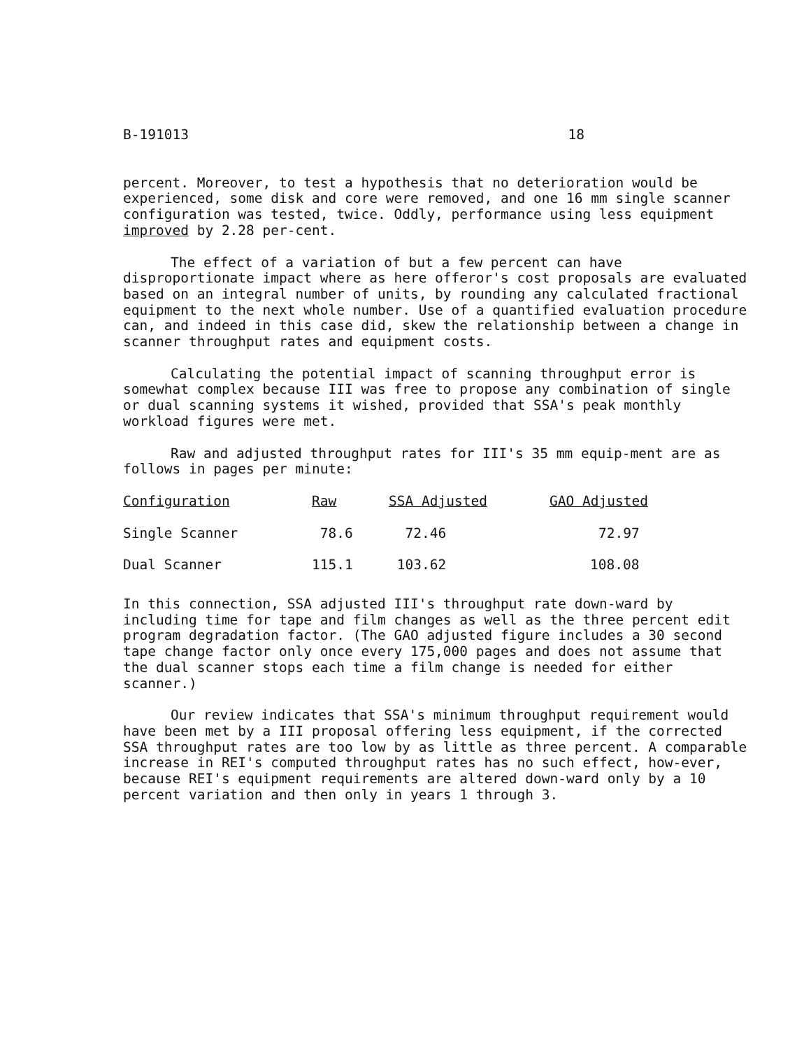B-191013 18
percent. Moreover, to test a hypothesis that no deterioration would be experienced, some disk and core were removed, and one 16 mm single scanner configuration was tested, twice. Oddly, performance using less equipment improved by 2.28 per-cent.
The effect of a variation of but a few percent can have disproportionate impact where as here offeror's cost proposals are evaluated based on an integral number of units, by rounding any calculated fractional equipment to the next whole number. Use of a quantified evaluation procedure can, and indeed in this case did, skew the relationship between a change in scanner throughput rates and equipment costs.
Calculating the potential impact of scanning throughput error is somewhat complex because III was free to propose any combination of single or dual scanning systems it wished, provided that SSA's peak monthly workload figures were met.
Raw and adjusted throughput rates for III's 35 mm equip-ment are as follows in pages per minute:
| Configuration | Raw | SSA Adjusted | GAO Adjusted |
| --- | --- | --- | --- |
| Single Scanner | 78.6 | 72.46 | 72.97 |
| Dual Scanner | 115.1 | 103.62 | 108.08 |
In this connection, SSA adjusted III's throughput rate down-ward by including time for tape and film changes as well as the three percent edit program degradation factor. (The GAO adjusted figure includes a 30 second tape change factor only once every 175,000 pages and does not assume that the dual scanner stops each time a film change is needed for either scanner.)
Our review indicates that SSA's minimum throughput requirement would have been met by a III proposal offering less equipment, if the corrected SSA throughput rates are too low by as little as three percent. A comparable increase in REI's computed throughput rates has no such effect, how-ever, because REI's equipment requirements are altered down-ward only by a 10 percent variation and then only in years 1 through 3.